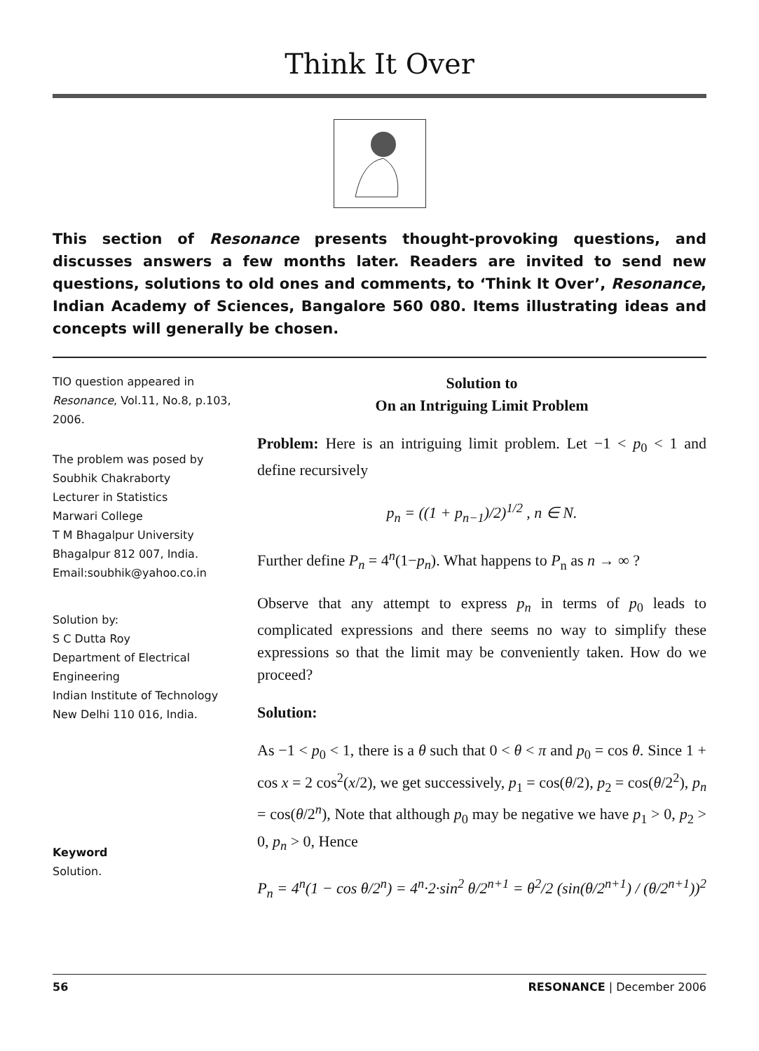Think It Over
This section of Resonance presents thought-provoking questions, and discusses answers a few months later. Readers are invited to send new questions, solutions to old ones and comments, to ‘Think It Over’, Resonance, Indian Academy of Sciences, Bangalore 560 080. Items illustrating ideas and concepts will generally be chosen.
TIO question appeared in Resonance, Vol.11, No.8, p.103, 2006.
The problem was posed by
Soubhik Chakraborty
Lecturer in Statistics
Marwari College
T M Bhagalpur University
Bhagalpur 812 007, India.
Email:soubhik@yahoo.co.in
Solution by:
S C Dutta Roy
Department of Electrical Engineering
Indian Institute of Technology
New Delhi 110 016, India.
Keyword
Solution.
Solution to
On an Intriguing Limit Problem
Problem: Here is an intriguing limit problem. Let −1 < p<sub>0</sub> < 1 and define recursively
p<sub>n</sub> = ((1 + p<sub>n−1</sub>)/2)<sup>1/2</sup> , n ∈ N.
Further define P<sub>n</sub> = 4<sup>n</sup>(1−p<sub>n</sub>). What happens to P<sub>n</sub> as n → ∞ ?
Observe that any attempt to express p<sub>n</sub> in terms of p<sub>0</sub> leads to complicated expressions and there seems no way to simplify these expressions so that the limit may be conveniently taken. How do we proceed?
Solution:
As −1 < p<sub>0</sub> < 1, there is a θ such that 0 < θ < π and p<sub>0</sub> = cos θ. Since 1 + cos x = 2 cos<sup>2</sup>(x/2), we get successively, p<sub>1</sub> = cos(θ/2), p<sub>2</sub> = cos(θ/2<sup>2</sup>), p<sub>n</sub> = cos(θ/2<sup>n</sup>), Note that although p<sub>0</sub> may be negative we have p<sub>1</sub> > 0, p<sub>2</sub> > 0, p<sub>n</sub> > 0, Hence
P<sub>n</sub> = 4<sup>n</sup>(1 − cos θ/2<sup>n</sup>) = 4<sup>n</sup>·2·sin<sup>2</sup> θ/2<sup>n+1</sup> = θ<sup>2</sup>/2 (sin(θ/2<sup>n+1</sup>) / (θ/2<sup>n+1</sup>))<sup>2</sup>
56 RESONANCE | December 2006